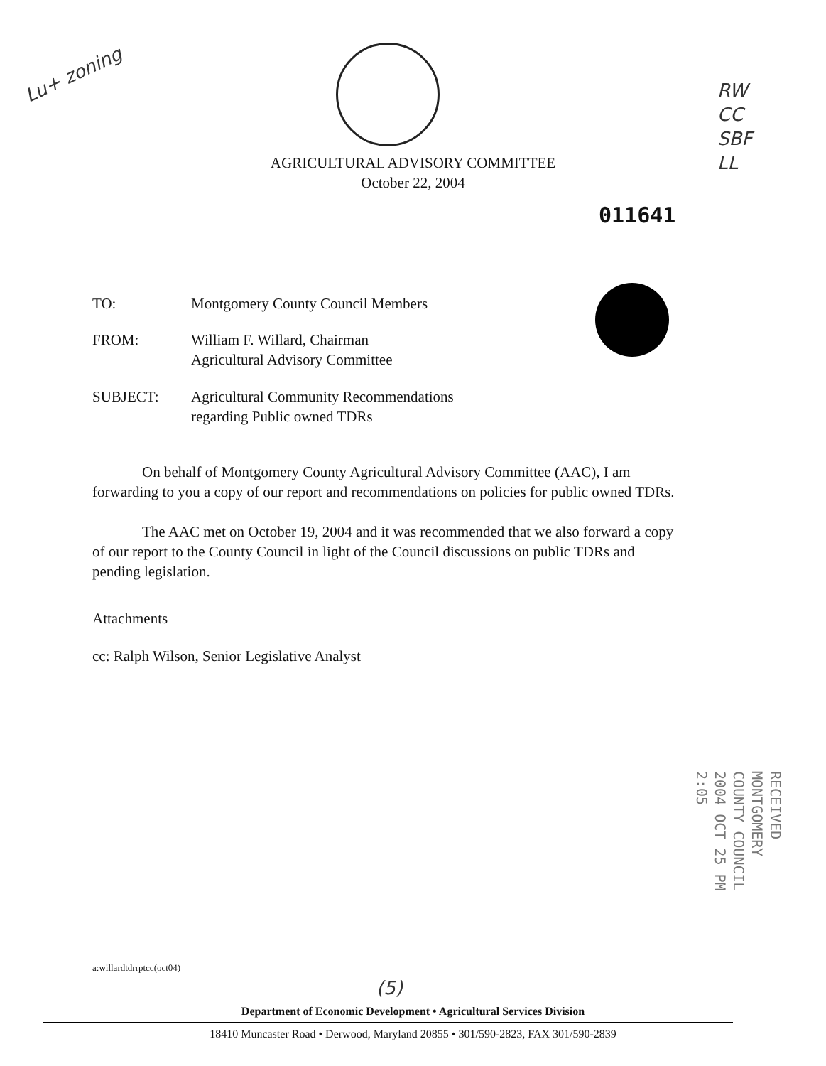Lu+ zoning
RW
CC
SBF
LL
AGRICULTURAL ADVISORY COMMITTEE
October 22, 2004
011641
TO: Montgomery County Council Members
FROM: William F. Willard, Chairman
Agricultural Advisory Committee
SUBJECT: Agricultural Community Recommendations
regarding Public owned TDRs
On behalf of Montgomery County Agricultural Advisory Committee (AAC), I am forwarding to you a copy of our report and recommendations on policies for public owned TDRs.
The AAC met on October 19, 2004 and it was recommended that we also forward a copy of our report to the County Council in light of the Council discussions on public TDRs and pending legislation.
Attachments
cc: Ralph Wilson, Senior Legislative Analyst
RECEIVED MONTGOMERY COUNTY COUNCIL
2004 OCT 25 PM 2:05
a:willardtdrrptcc(oct04)
(5)
Department of Economic Development • Agricultural Services Division
18410 Muncaster Road • Derwood, Maryland 20855 • 301/590-2823, FAX 301/590-2839